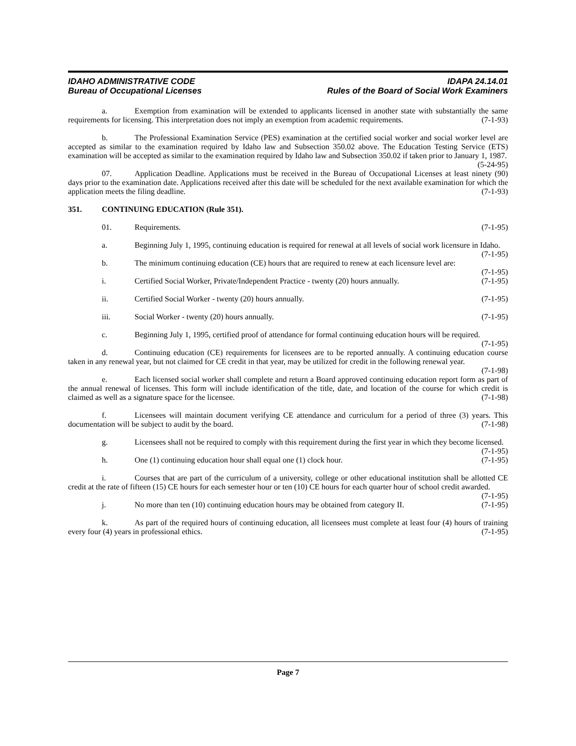IDAHO ADMINISTRATIVE CODE IDAPA 24.14.01
Bureau of Occupational Licenses Rules of the Board of Social Work Examiners
a. Exemption from examination will be extended to applicants licensed in another state with substantially the same requirements for licensing. This interpretation does not imply an exemption from academic requirements. (7-1-93)
b. The Professional Examination Service (PES) examination at the certified social worker and social worker level are accepted as similar to the examination required by Idaho law and Subsection 350.02 above. The Education Testing Service (ETS) examination will be accepted as similar to the examination required by Idaho law and Subsection 350.02 if taken prior to January 1, 1987. (5-24-95)
07. Application Deadline. Applications must be received in the Bureau of Occupational Licenses at least ninety (90) days prior to the examination date. Applications received after this date will be scheduled for the next available examination for which the application meets the filing deadline. (7-1-93)
351. CONTINUING EDUCATION (Rule 351).
01. Requirements. (7-1-95)
a. Beginning July 1, 1995, continuing education is required for renewal at all levels of social work licensure in Idaho. (7-1-95)
b. The minimum continuing education (CE) hours that are required to renew at each licensure level are: (7-1-95)
i. Certified Social Worker, Private/Independent Practice - twenty (20) hours annually. (7-1-95)
ii. Certified Social Worker - twenty (20) hours annually. (7-1-95)
iii. Social Worker - twenty (20) hours annually. (7-1-95)
c. Beginning July 1, 1995, certified proof of attendance for formal continuing education hours will be required. (7-1-95)
d. Continuing education (CE) requirements for licensees are to be reported annually. A continuing education course taken in any renewal year, but not claimed for CE credit in that year, may be utilized for credit in the following renewal year. (7-1-98)
e. Each licensed social worker shall complete and return a Board approved continuing education report form as part of the annual renewal of licenses. This form will include identification of the title, date, and location of the course for which credit is claimed as well as a signature space for the licensee. (7-1-98)
f. Licensees will maintain document verifying CE attendance and curriculum for a period of three (3) years. This documentation will be subject to audit by the board. (7-1-98)
g. Licensees shall not be required to comply with this requirement during the first year in which they become licensed. (7-1-95)
h. One (1) continuing education hour shall equal one (1) clock hour. (7-1-95)
i. Courses that are part of the curriculum of a university, college or other educational institution shall be allotted CE credit at the rate of fifteen (15) CE hours for each semester hour or ten (10) CE hours for each quarter hour of school credit awarded. (7-1-95)
j. No more than ten (10) continuing education hours may be obtained from category II. (7-1-95)
k. As part of the required hours of continuing education, all licensees must complete at least four (4) hours of training every four (4) years in professional ethics. (7-1-95)
Page 7